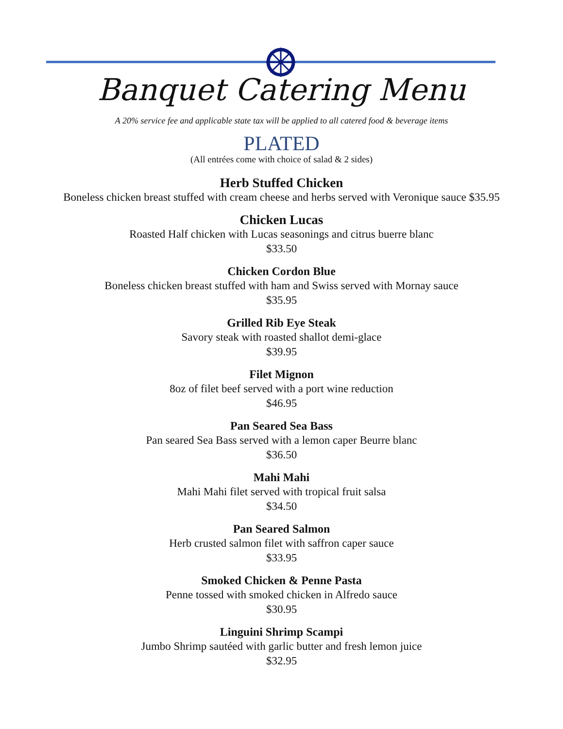Banquet Catering Menu
A 20% service fee and applicable state tax will be applied to all catered food & beverage items
PLATED
(All entrées come with choice of salad & 2 sides)
Herb Stuffed Chicken
Boneless chicken breast stuffed with cream cheese and herbs served with Veronique sauce $35.95
Chicken Lucas
Roasted Half chicken with Lucas seasonings and citrus buerre blanc
$33.50
Chicken Cordon Blue
Boneless chicken breast stuffed with ham and Swiss served with Mornay sauce
$35.95
Grilled Rib Eye Steak
Savory steak with roasted shallot demi-glace
$39.95
Filet Mignon
8oz of filet beef served with a port wine reduction
$46.95
Pan Seared Sea Bass
Pan seared Sea Bass served with a lemon caper Beurre blanc
$36.50
Mahi Mahi
Mahi Mahi filet served with tropical fruit salsa
$34.50
Pan Seared Salmon
Herb crusted salmon filet with saffron caper sauce
$33.95
Smoked Chicken & Penne Pasta
Penne tossed with smoked chicken in Alfredo sauce
$30.95
Linguini Shrimp Scampi
Jumbo Shrimp sautéed with garlic butter and fresh lemon juice
$32.95